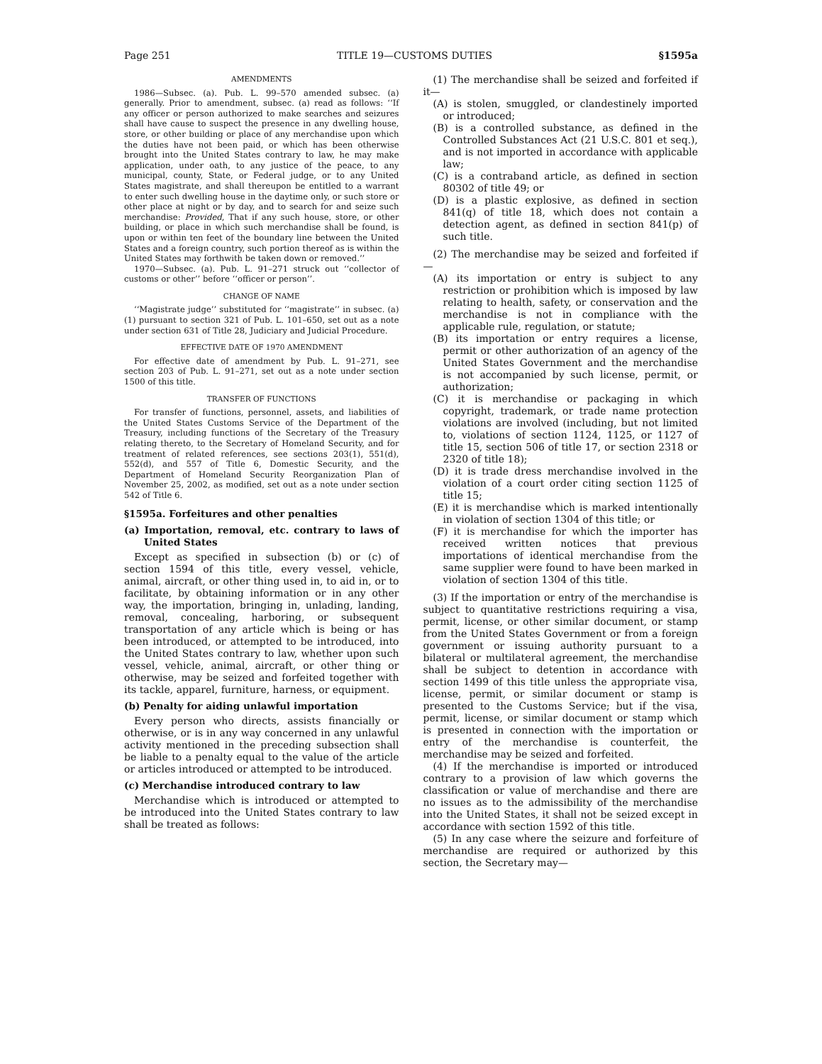Page 251 TITLE 19—CUSTOMS DUTIES §1595a
AMENDMENTS
1986—Subsec. (a). Pub. L. 99–570 amended subsec. (a) generally. Prior to amendment, subsec. (a) read as follows: ‘‘If any officer or person authorized to make searches and seizures shall have cause to suspect the presence in any dwelling house, store, or other building or place of any merchandise upon which the duties have not been paid, or which has been otherwise brought into the United States contrary to law, he may make application, under oath, to any justice of the peace, to any municipal, county, State, or Federal judge, or to any United States magistrate, and shall thereupon be entitled to a warrant to enter such dwelling house in the daytime only, or such store or other place at night or by day, and to search for and seize such merchandise: Provided, That if any such house, store, or other building, or place in which such merchandise shall be found, is upon or within ten feet of the boundary line between the United States and a foreign country, such portion thereof as is within the United States may forthwith be taken down or removed.’’
1970—Subsec. (a). Pub. L. 91–271 struck out ‘‘collector of customs or other’’ before ‘‘officer or person’’.
CHANGE OF NAME
‘‘Magistrate judge’’ substituted for ‘‘magistrate’’ in subsec. (a)(1) pursuant to section 321 of Pub. L. 101–650, set out as a note under section 631 of Title 28, Judiciary and Judicial Procedure.
EFFECTIVE DATE OF 1970 AMENDMENT
For effective date of amendment by Pub. L. 91–271, see section 203 of Pub. L. 91–271, set out as a note under section 1500 of this title.
TRANSFER OF FUNCTIONS
For transfer of functions, personnel, assets, and liabilities of the United States Customs Service of the Department of the Treasury, including functions of the Secretary of the Treasury relating thereto, to the Secretary of Homeland Security, and for treatment of related references, see sections 203(1), 551(d), 552(d), and 557 of Title 6, Domestic Security, and the Department of Homeland Security Reorganization Plan of November 25, 2002, as modified, set out as a note under section 542 of Title 6.
§1595a. Forfeitures and other penalties
(a) Importation, removal, etc. contrary to laws of United States
Except as specified in subsection (b) or (c) of section 1594 of this title, every vessel, vehicle, animal, aircraft, or other thing used in, to aid in, or to facilitate, by obtaining information or in any other way, the importation, bringing in, unlading, landing, removal, concealing, harboring, or subsequent transportation of any article which is being or has been introduced, or attempted to be introduced, into the United States contrary to law, whether upon such vessel, vehicle, animal, aircraft, or other thing or otherwise, may be seized and forfeited together with its tackle, apparel, furniture, harness, or equipment.
(b) Penalty for aiding unlawful importation
Every person who directs, assists financially or otherwise, or is in any way concerned in any unlawful activity mentioned in the preceding subsection shall be liable to a penalty equal to the value of the article or articles introduced or attempted to be introduced.
(c) Merchandise introduced contrary to law
Merchandise which is introduced or attempted to be introduced into the United States contrary to law shall be treated as follows:
(1) The merchandise shall be seized and forfeited if it—
(A) is stolen, smuggled, or clandestinely imported or introduced;
(B) is a controlled substance, as defined in the Controlled Substances Act (21 U.S.C. 801 et seq.), and is not imported in accordance with applicable law;
(C) is a contraband article, as defined in section 80302 of title 49; or
(D) is a plastic explosive, as defined in section 841(q) of title 18, which does not contain a detection agent, as defined in section 841(p) of such title.
(2) The merchandise may be seized and forfeited if—
(A) its importation or entry is subject to any restriction or prohibition which is imposed by law relating to health, safety, or conservation and the merchandise is not in compliance with the applicable rule, regulation, or statute;
(B) its importation or entry requires a license, permit or other authorization of an agency of the United States Government and the merchandise is not accompanied by such license, permit, or authorization;
(C) it is merchandise or packaging in which copyright, trademark, or trade name protection violations are involved (including, but not limited to, violations of section 1124, 1125, or 1127 of title 15, section 506 of title 17, or section 2318 or 2320 of title 18);
(D) it is trade dress merchandise involved in the violation of a court order citing section 1125 of title 15;
(E) it is merchandise which is marked intentionally in violation of section 1304 of this title; or
(F) it is merchandise for which the importer has received written notices that previous importations of identical merchandise from the same supplier were found to have been marked in violation of section 1304 of this title.
(3) If the importation or entry of the merchandise is subject to quantitative restrictions requiring a visa, permit, license, or other similar document, or stamp from the United States Government or from a foreign government or issuing authority pursuant to a bilateral or multilateral agreement, the merchandise shall be subject to detention in accordance with section 1499 of this title unless the appropriate visa, license, permit, or similar document or stamp is presented to the Customs Service; but if the visa, permit, license, or similar document or stamp which is presented in connection with the importation or entry of the merchandise is counterfeit, the merchandise may be seized and forfeited.
(4) If the merchandise is imported or introduced contrary to a provision of law which governs the classification or value of merchandise and there are no issues as to the admissibility of the merchandise into the United States, it shall not be seized except in accordance with section 1592 of this title.
(5) In any case where the seizure and forfeiture of merchandise are required or authorized by this section, the Secretary may—